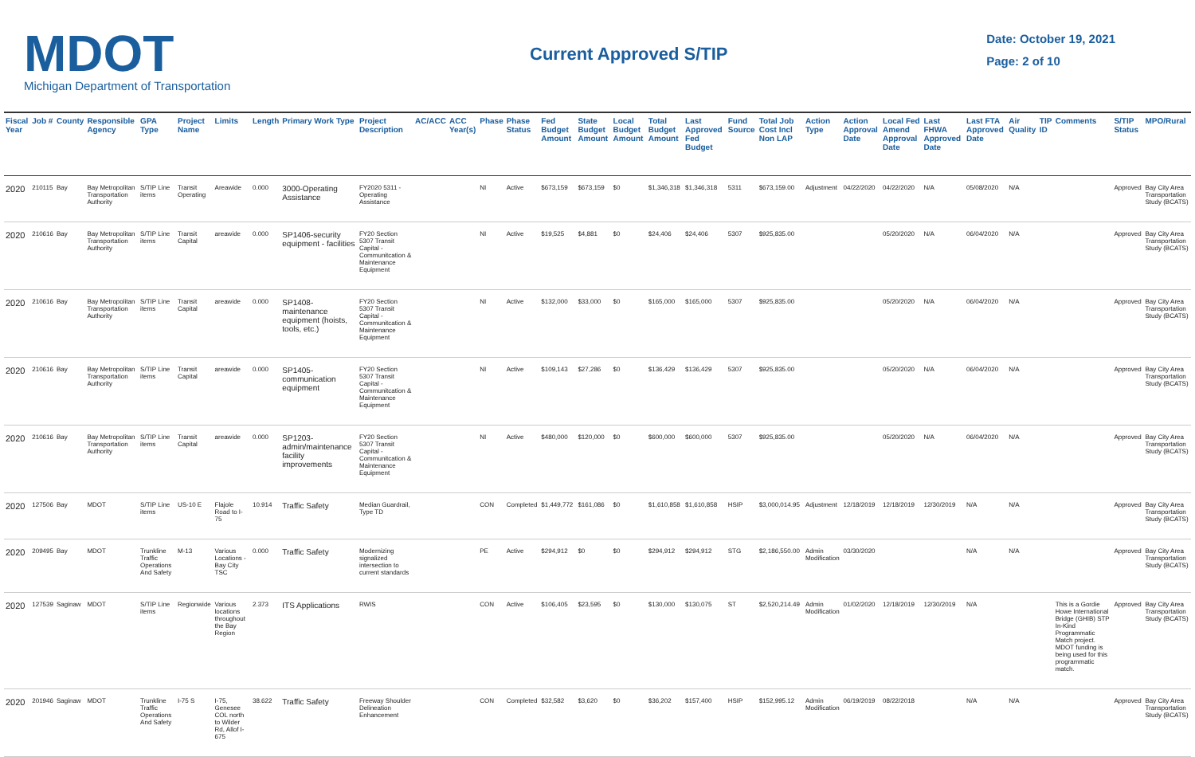MDOT
Michigan Department of Transportation
Current Approved S/TIP
Date: October 19, 2021
Page: 2 of 10
| Fiscal Year | Job # | County | Responsible Agency | GPA Type | Project Name | Limits | Length | Primary Work Type | Project Description | AC/ACC | ACC Year(s) | Phase | Phase Status | Fed Budget Amount | State Budget Amount | Local Budget Amount | Total Budget Amount | Last Approved Fed Budget | Fund Source | Total Job Cost Incl Non LAP | Action Type | Action Approval Date | Local Fed Amend Approval Date | Last FHWA Approved Date | Last FTA Approved Date | Air Quality | TIP ID | Comments | S/TIP Status | MPO/Rural |
| --- | --- | --- | --- | --- | --- | --- | --- | --- | --- | --- | --- | --- | --- | --- | --- | --- | --- | --- | --- | --- | --- | --- | --- | --- | --- | --- | --- | --- | --- | --- |
| 2020 | 210115 | Bay | Bay Metropolitan Transportation Authority | S/TIP Line items | Transit Operating | Areawide | 0.000 | 3000-Operating Assistance | FY2020 5311 - Operating Assistance | | | NI | Active | $673,159 | $673,159 | $0 | $1,346,318 | $1,346,318 | 5311 | $673,159.00 | Adjustment | 04/22/2020 | 04/22/2020 | N/A | 05/08/2020 | N/A | | | Approved | Bay City Area Transportation Study (BCATS) |
| 2020 | 210616 | Bay | Bay Metropolitan Transportation Authority | S/TIP Line items | Transit Capital | areawide | 0.000 | SP1406-security equipment - facilities | FY20 Section 5307 Transit Capital - Communitcation & Maintenance Equipment | | | NI | Active | $19,525 | $4,881 | $0 | $24,406 | $24,406 | 5307 | $925,835.00 | | | 05/20/2020 | N/A | 06/04/2020 | N/A | | | Approved | Bay City Area Transportation Study (BCATS) |
| 2020 | 210616 | Bay | Bay Metropolitan Transportation Authority | S/TIP Line items | Transit Capital | areawide | 0.000 | SP1408-maintenance equipment (hoists, tools, etc.) | FY20 Section 5307 Transit Capital - Communitcation & Maintenance Equipment | | | NI | Active | $132,000 | $33,000 | $0 | $165,000 | $165,000 | 5307 | $925,835.00 | | | 05/20/2020 | N/A | 06/04/2020 | N/A | | | Approved | Bay City Area Transportation Study (BCATS) |
| 2020 | 210616 | Bay | Bay Metropolitan Transportation Authority | S/TIP Line items | Transit Capital | areawide | 0.000 | SP1405-communication equipment | FY20 Section 5307 Transit Capital - Communitcation & Maintenance Equipment | | | NI | Active | $109,143 | $27,286 | $0 | $136,429 | $136,429 | 5307 | $925,835.00 | | | 05/20/2020 | N/A | 06/04/2020 | N/A | | | Approved | Bay City Area Transportation Study (BCATS) |
| 2020 | 210616 | Bay | Bay Metropolitan Transportation Authority | S/TIP Line items | Transit Capital | areawide | 0.000 | SP1203-admin/maintenance facility improvements | FY20 Section 5307 Transit Capital - Communitcation & Maintenance Equipment | | | NI | Active | $480,000 | $120,000 | $0 | $600,000 | $600,000 | 5307 | $925,835.00 | | | 05/20/2020 | N/A | 06/04/2020 | N/A | | | Approved | Bay City Area Transportation Study (BCATS) |
| 2020 | 127506 | Bay | MDOT | S/TIP Line items | US-10 E | Flajole Road to I-75 | 10.914 | Traffic Safety | Median Guardrail, Type TD | | | CON | Completed | $1,449,772 | $161,086 | $0 | $1,610,858 | $1,610,858 | HSIP | $3,000,014.95 | Adjustment | 12/18/2019 | 12/18/2019 | 12/30/2019 | N/A | N/A | | | Approved | Bay City Area Transportation Study (BCATS) |
| 2020 | 209495 | Bay | MDOT | Trunkline Traffic Operations And Safety | M-13 | Various Locations - Bay City TSC | 0.000 | Traffic Safety | Modernizing signalized intersection to current standards | | | PE | Active | $294,912 | $0 | $0 | $294,912 | $294,912 | STG | $2,186,550.00 | Admin Modification | 03/30/2020 | | | N/A | N/A | | | Approved | Bay City Area Transportation Study (BCATS) |
| 2020 | 127539 | Saginaw | MDOT | S/TIP Line items | Regionwide | Various locations throughout the Bay Region | 2.373 | ITS Applications | RWIS | | | CON | Active | $106,405 | $23,595 | $0 | $130,000 | $130,075 | ST | $2,520,214.49 | Admin Modification | 01/02/2020 | 12/18/2019 | 12/30/2019 | N/A | | | This is a Gordie Howe International Bridge (GHIB) STP In-Kind Programmatic Match project. MDOT funding is being used for this programmatic match. | Approved | Bay City Area Transportation Study (BCATS) |
| 2020 | 201946 | Saginaw | MDOT | Trunkline Traffic Operations And Safety | I-75 S | I-75, Genesee COL north to Wilder Rd, Allof I-675 | 38.622 | Traffic Safety | Freeway Shoulder Delineation Enhancement | | | CON | Completed | $32,582 | $3,620 | $0 | $36,202 | $157,400 | HSIP | $152,995.12 | Admin Modification | 06/19/2019 | 08/22/2018 | | N/A | N/A | | | Approved | Bay City Area Transportation Study (BCATS) |